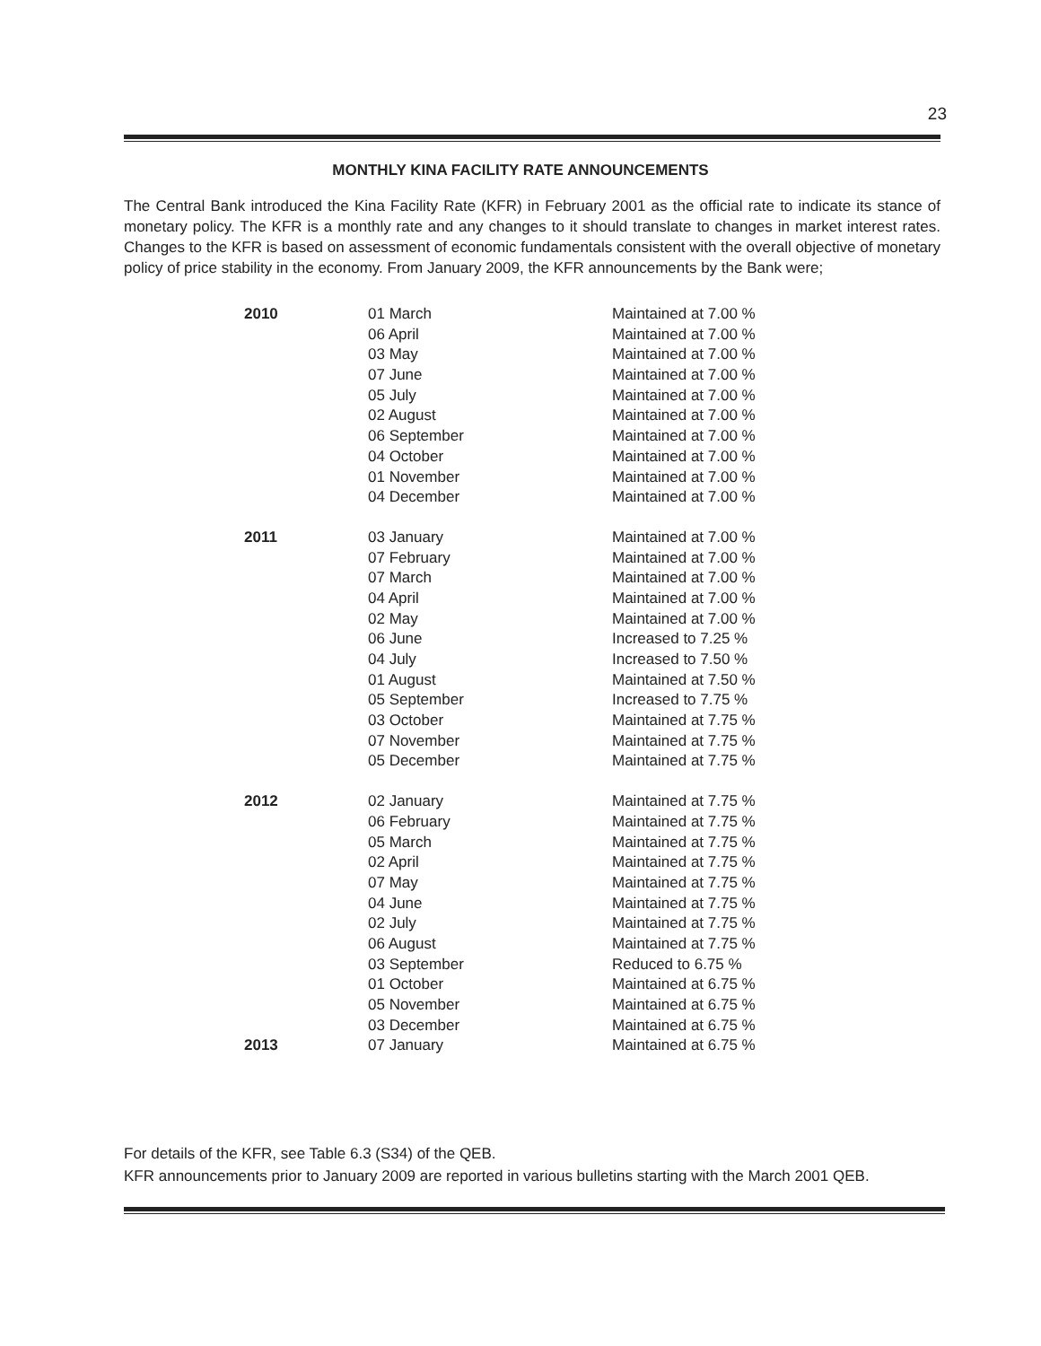23
MONTHLY KINA FACILITY RATE ANNOUNCEMENTS
The Central Bank introduced the Kina Facility Rate (KFR) in February 2001 as the official rate to indicate its stance of monetary policy. The KFR is a monthly rate and any changes to it should translate to changes in market interest rates. Changes to the KFR is based on assessment of economic fundamentals consistent with the overall objective of monetary policy of price stability in the economy. From January 2009, the KFR announcements by the Bank were;
| 2010 | 01 March | Maintained at 7.00 % |
| | 06 April | Maintained at 7.00 % |
| | 03 May | Maintained at 7.00 % |
| | 07 June | Maintained at 7.00 % |
| | 05 July | Maintained at 7.00 % |
| | 02 August | Maintained at 7.00 % |
| | 06 September | Maintained at 7.00 % |
| | 04 October | Maintained at 7.00 % |
| | 01 November | Maintained at 7.00 % |
| | 04 December | Maintained at 7.00 % |
| 2011 | 03 January | Maintained at 7.00 % |
| | 07 February | Maintained at 7.00 % |
| | 07 March | Maintained at 7.00 % |
| | 04 April | Maintained at 7.00 % |
| | 02 May | Maintained at 7.00 % |
| | 06 June | Increased to 7.25 % |
| | 04 July | Increased to 7.50 % |
| | 01 August | Maintained at 7.50 % |
| | 05 September | Increased to 7.75 % |
| | 03 October | Maintained at 7.75 % |
| | 07 November | Maintained at 7.75 % |
| | 05 December | Maintained at 7.75 % |
| 2012 | 02 January | Maintained at 7.75 % |
| | 06 February | Maintained at 7.75 % |
| | 05 March | Maintained at 7.75 % |
| | 02 April | Maintained at 7.75 % |
| | 07 May | Maintained at 7.75 % |
| | 04 June | Maintained at 7.75 % |
| | 02 July | Maintained at 7.75 % |
| | 06 August | Maintained at 7.75 % |
| | 03 September | Reduced to 6.75 % |
| | 01 October | Maintained at 6.75 % |
| | 05 November | Maintained at 6.75 % |
| | 03 December | Maintained at 6.75 % |
| 2013 | 07 January | Maintained at 6.75 % |
For details of the KFR, see Table 6.3 (S34) of the QEB.
KFR announcements prior to January 2009 are reported in various bulletins starting with the March 2001 QEB.